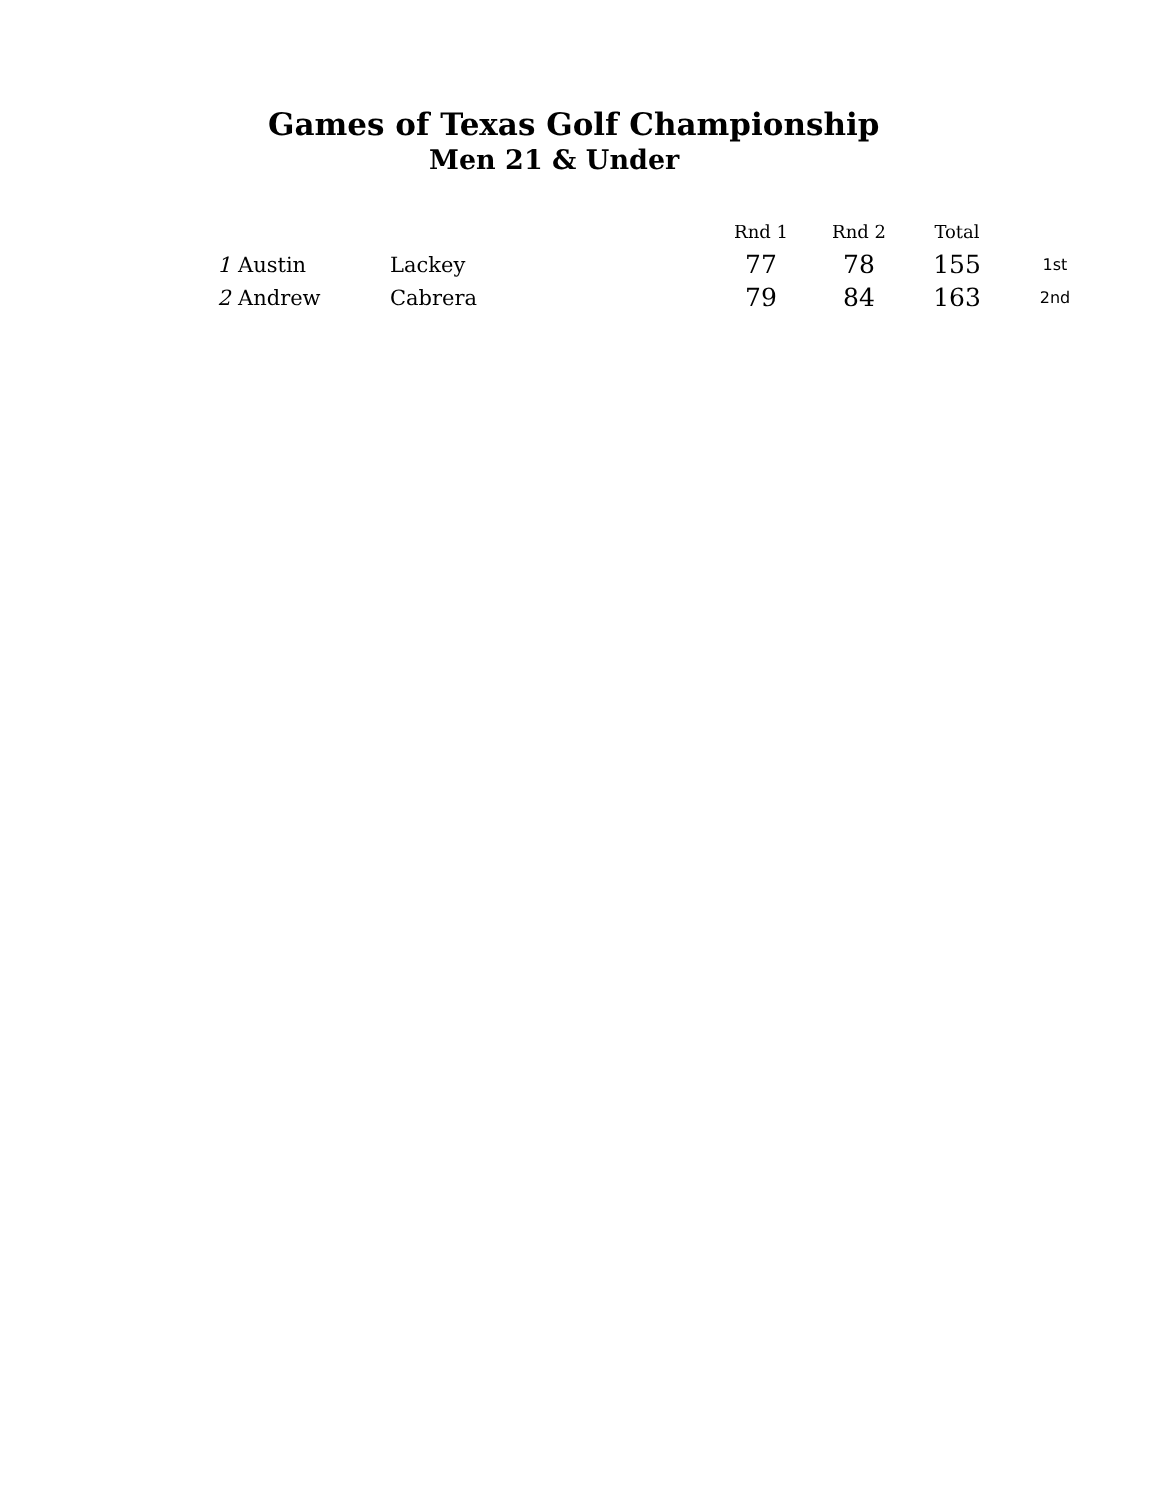Games of Texas Golf Championship
Men 21 & Under
| | | | Rnd 1 | Rnd 2 | Total | |
| 1 | Austin | Lackey | 77 | 78 | 155 | 1st |
| 2 | Andrew | Cabrera | 79 | 84 | 163 | 2nd |